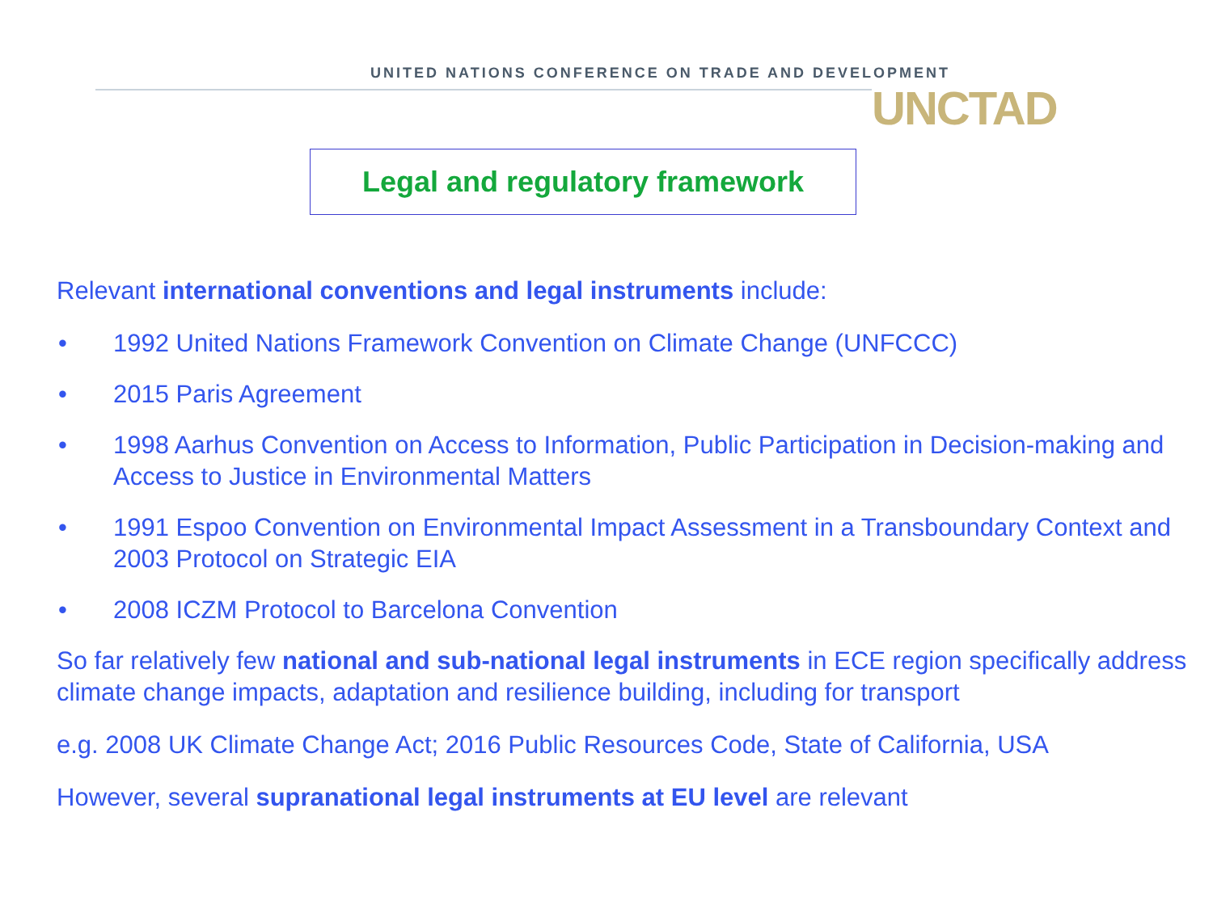UNITED NATIONS CONFERENCE ON TRADE AND DEVELOPMENT
UNCTAD
Legal and regulatory framework
Relevant international conventions and legal instruments include:
• 1992 United Nations Framework Convention on Climate Change (UNFCCC)
• 2015 Paris Agreement
• 1998 Aarhus Convention on Access to Information, Public Participation in Decision-making and Access to Justice in Environmental Matters
• 1991 Espoo Convention on Environmental Impact Assessment in a Transboundary Context and 2003 Protocol on Strategic EIA
• 2008 ICZM Protocol to Barcelona Convention
So far relatively few national and sub-national legal instruments in ECE region specifically address climate change impacts, adaptation and resilience building, including for transport
e.g. 2008 UK Climate Change Act; 2016 Public Resources Code, State of California, USA
However, several supranational legal instruments at EU level are relevant